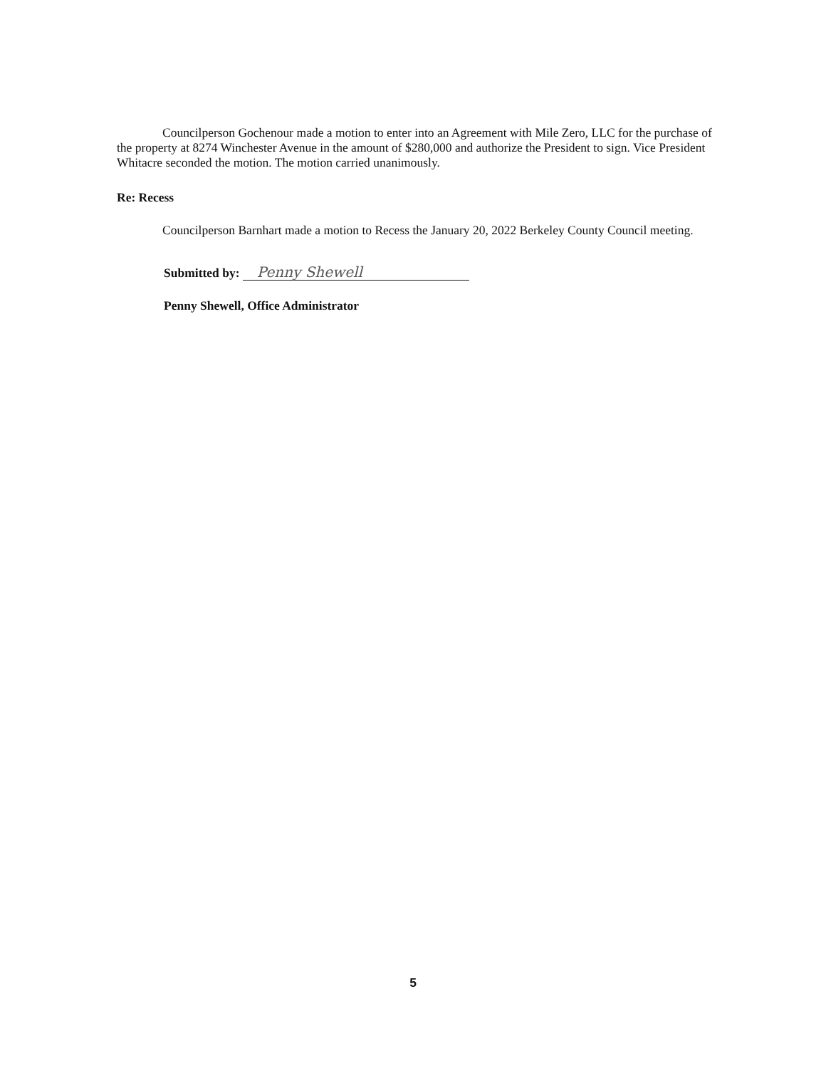Councilperson Gochenour made a motion to enter into an Agreement with Mile Zero, LLC for the purchase of the property at 8274 Winchester Avenue in the amount of $280,000 and authorize the President to sign. Vice President Whitacre seconded the motion. The motion carried unanimously.
Re: Recess
Councilperson Barnhart made a motion to Recess the January 20, 2022 Berkeley County Council meeting.
Submitted by: Penny Shewell
Penny Shewell, Office Administrator
5